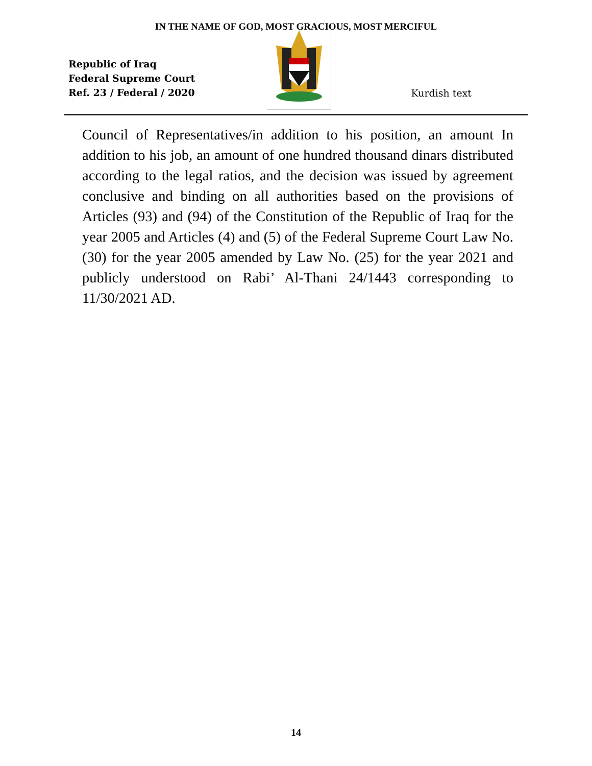IN THE NAME OF GOD, MOST GRACIOUS, MOST MERCIFUL
Republic of Iraq
Federal Supreme Court
Ref. 23 / Federal / 2020
Kurdish text
Council of Representatives/in addition to his position, an amount In addition to his job, an amount of one hundred thousand dinars distributed according to the legal ratios, and the decision was issued by agreement conclusive and binding on all authorities based on the provisions of Articles (93) and (94) of the Constitution of the Republic of Iraq for the year 2005 and Articles (4) and (5) of the Federal Supreme Court Law No. (30) for the year 2005 amended by Law No. (25) for the year 2021 and publicly understood on Rabi’ Al-Thani 24/1443 corresponding to 11/30/2021 AD.
14